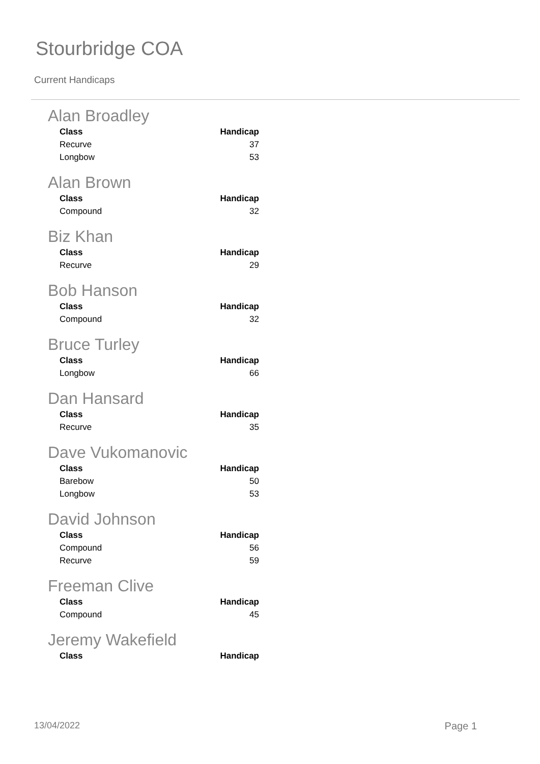Stourbridge COA
Current Handicaps
Alan Broadley
| Class | Handicap |
| --- | --- |
| Recurve | 37 |
| Longbow | 53 |
Alan Brown
| Class | Handicap |
| --- | --- |
| Compound | 32 |
Biz Khan
| Class | Handicap |
| --- | --- |
| Recurve | 29 |
Bob Hanson
| Class | Handicap |
| --- | --- |
| Compound | 32 |
Bruce Turley
| Class | Handicap |
| --- | --- |
| Longbow | 66 |
Dan Hansard
| Class | Handicap |
| --- | --- |
| Recurve | 35 |
Dave Vukomanovic
| Class | Handicap |
| --- | --- |
| Barebow | 50 |
| Longbow | 53 |
David Johnson
| Class | Handicap |
| --- | --- |
| Compound | 56 |
| Recurve | 59 |
Freeman Clive
| Class | Handicap |
| --- | --- |
| Compound | 45 |
Jeremy Wakefield
| Class | Handicap |
| --- | --- |
13/04/2022 Page 1